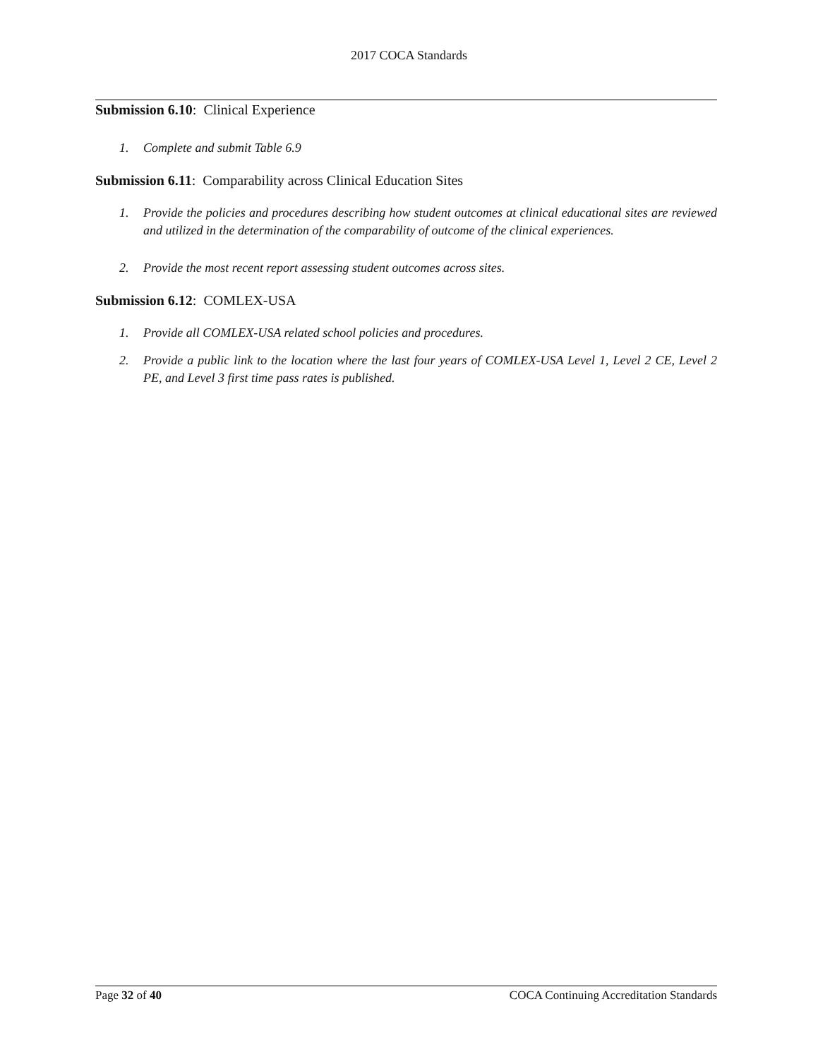2017 COCA Standards
Submission 6.10: Clinical Experience
1. Complete and submit Table 6.9
Submission 6.11: Comparability across Clinical Education Sites
1. Provide the policies and procedures describing how student outcomes at clinical educational sites are reviewed and utilized in the determination of the comparability of outcome of the clinical experiences.
2. Provide the most recent report assessing student outcomes across sites.
Submission 6.12: COMLEX-USA
1. Provide all COMLEX-USA related school policies and procedures.
2. Provide a public link to the location where the last four years of COMLEX-USA Level 1, Level 2 CE, Level 2 PE, and Level 3 first time pass rates is published.
Page 32 of 40 COCA Continuing Accreditation Standards